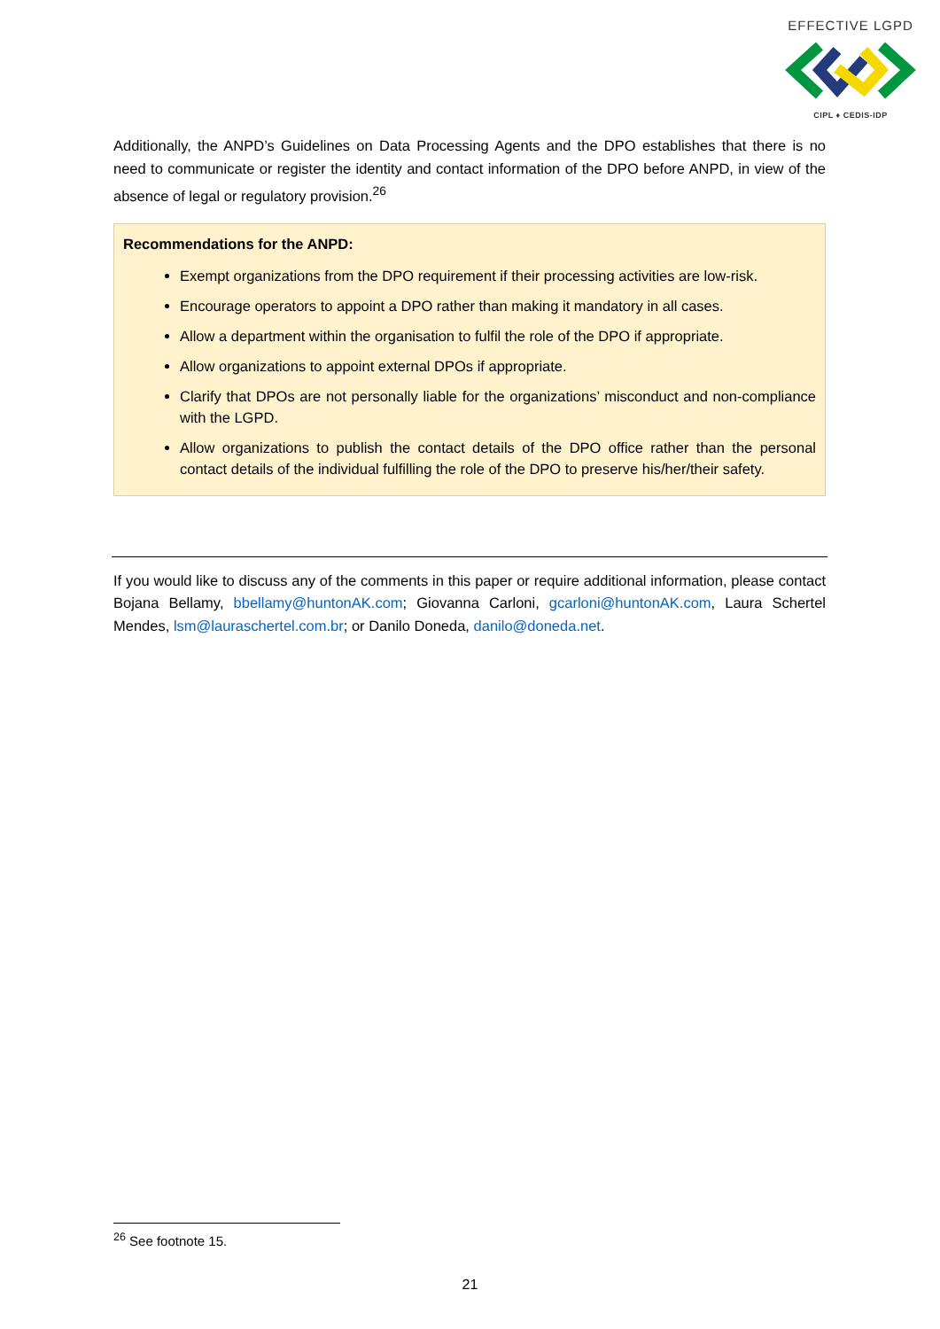EFFECTIVE LGPD
CIPL ♦ CEDIS-IDP
Additionally, the ANPD’s Guidelines on Data Processing Agents and the DPO establishes that there is no need to communicate or register the identity and contact information of the DPO before ANPD, in view of the absence of legal or regulatory provision.<sup>26</sup>
Recommendations for the ANPD:
Exempt organizations from the DPO requirement if their processing activities are low-risk.
Encourage operators to appoint a DPO rather than making it mandatory in all cases.
Allow a department within the organisation to fulfil the role of the DPO if appropriate.
Allow organizations to appoint external DPOs if appropriate.
Clarify that DPOs are not personally liable for the organizations’ misconduct and non-compliance with the LGPD.
Allow organizations to publish the contact details of the DPO office rather than the personal contact details of the individual fulfilling the role of the DPO to preserve his/her/their safety.
If you would like to discuss any of the comments in this paper or require additional information, please contact Bojana Bellamy, bbellamy@huntonAK.com; Giovanna Carloni, gcarloni@huntonAK.com, Laura Schertel Mendes, lsm@lauraschertel.com.br; or Danilo Doneda, danilo@doneda.net.
<sup>26</sup> See footnote 15.
21